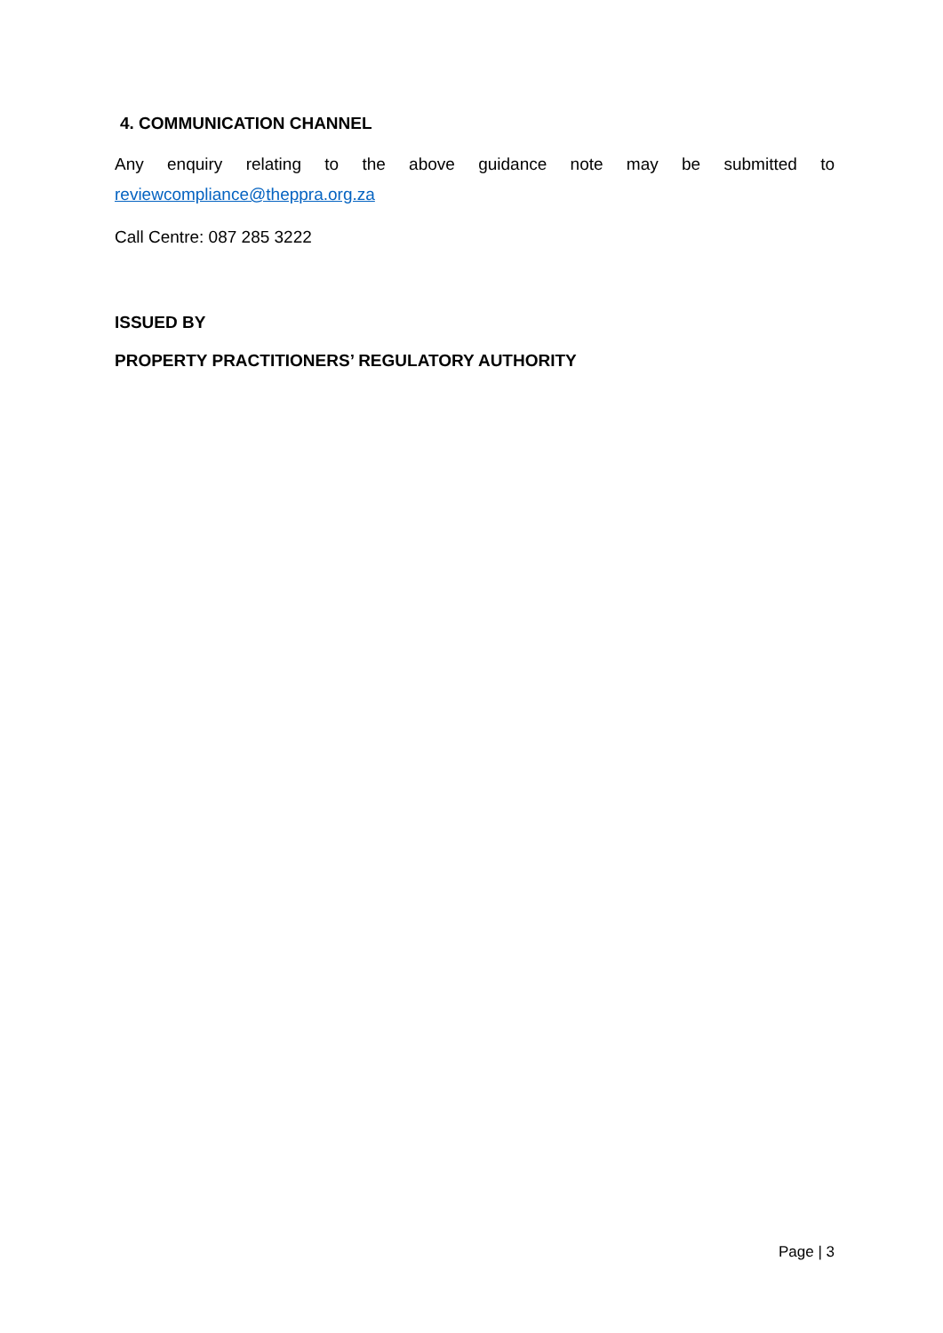4. COMMUNICATION CHANNEL
Any enquiry relating to the above guidance note may be submitted to
reviewcompliance@theppra.org.za
Call Centre: 087 285 3222
ISSUED BY
PROPERTY PRACTITIONERS’ REGULATORY AUTHORITY
Page | 3